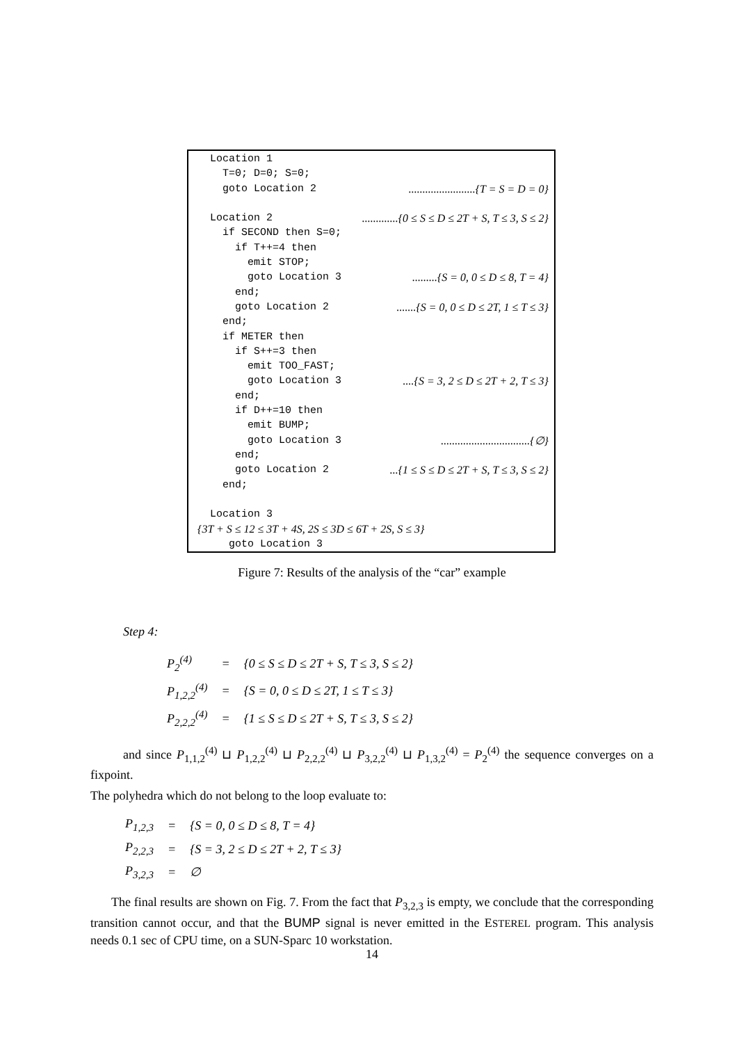Location 1
T=0; D=0; S=0;
goto Location 2........................{T = S = D = 0}
Location 2.............{0 ≤ S ≤ D ≤ 2T + S, T ≤ 3, S ≤ 2}
if SECOND then S=0;
if T++=4 then
emit STOP;
goto Location 3.........{S = 0, 0 ≤ D ≤ 8, T = 4}
end;
goto Location 2.......{S = 0, 0 ≤ D ≤ 2T, 1 ≤ T ≤ 3}
end;
if METER then
if S++=3 then
emit TOO_FAST;
goto Location 3....{S = 3, 2 ≤ D ≤ 2T + 2, T ≤ 3}
end;
if D++=10 then
emit BUMP;
goto Location 3................................{∅}
end;
goto Location 2...{1 ≤ S ≤ D ≤ 2T + S, T ≤ 3, S ≤ 2}
end;
Location 3
{3T + S ≤ 12 ≤ 3T + 4S, 2S ≤ 3D ≤ 6T + 2S, S ≤ 3}
goto Location 3
Figure 7: Results of the analysis of the “car” example
Step 4:
| P<sub>2</sub><sup>(4)</sup> | = | {0 ≤ S ≤ D ≤ 2T + S, T ≤ 3, S ≤ 2} |
| P<sub>1,2,2</sub><sup>(4)</sup> | = | {S = 0, 0 ≤ D ≤ 2T, 1 ≤ T ≤ 3} |
| P<sub>2,2,2</sub><sup>(4)</sup> | = | {1 ≤ S ≤ D ≤ 2T + S, T ≤ 3, S ≤ 2} |
and since P<sub>1,1,2</sub><sup>(4)</sup> ⊔ P<sub>1,2,2</sub><sup>(4)</sup> ⊔ P<sub>2,2,2</sub><sup>(4)</sup> ⊔ P<sub>3,2,2</sub><sup>(4)</sup> ⊔ P<sub>1,3,2</sub><sup>(4)</sup> = P<sub>2</sub><sup>(4)</sup> the sequence converges on a fixpoint.
The polyhedra which do not belong to the loop evaluate to:
| P<sub>1,2,3</sub> | = | {S = 0, 0 ≤ D ≤ 8, T = 4} |
| P<sub>2,2,3</sub> | = | {S = 3, 2 ≤ D ≤ 2T + 2, T ≤ 3} |
| P<sub>3,2,3</sub> | = | ∅ |
The final results are shown on Fig. 7. From the fact that P<sub>3,2,3</sub> is empty, we conclude that the corresponding transition cannot occur, and that the BUMP signal is never emitted in the ESTEREL program. This analysis needs 0.1 sec of CPU time, on a SUN-Sparc 10 workstation.
14